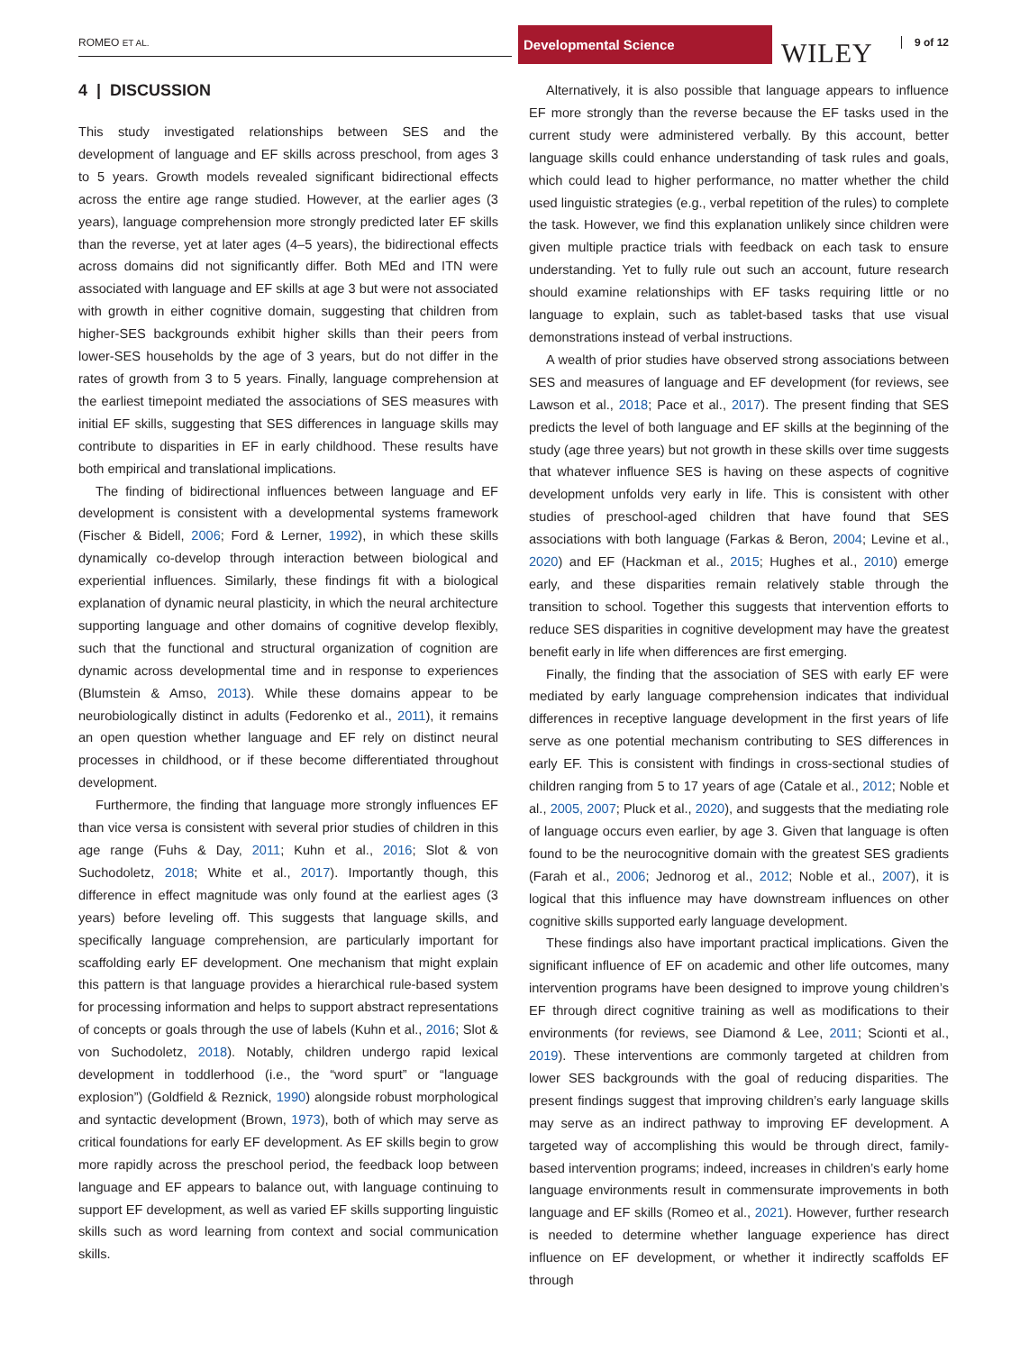ROMEO ET AL.
Developmental Science
WILEY 9 of 12
4 | DISCUSSION
This study investigated relationships between SES and the development of language and EF skills across preschool, from ages 3 to 5 years. Growth models revealed significant bidirectional effects across the entire age range studied. However, at the earlier ages (3 years), language comprehension more strongly predicted later EF skills than the reverse, yet at later ages (4–5 years), the bidirectional effects across domains did not significantly differ. Both MEd and ITN were associated with language and EF skills at age 3 but were not associated with growth in either cognitive domain, suggesting that children from higher-SES backgrounds exhibit higher skills than their peers from lower-SES households by the age of 3 years, but do not differ in the rates of growth from 3 to 5 years. Finally, language comprehension at the earliest timepoint mediated the associations of SES measures with initial EF skills, suggesting that SES differences in language skills may contribute to disparities in EF in early childhood. These results have both empirical and translational implications.
The finding of bidirectional influences between language and EF development is consistent with a developmental systems framework (Fischer & Bidell, 2006; Ford & Lerner, 1992), in which these skills dynamically co-develop through interaction between biological and experiential influences. Similarly, these findings fit with a biological explanation of dynamic neural plasticity, in which the neural architecture supporting language and other domains of cognitive develop flexibly, such that the functional and structural organization of cognition are dynamic across developmental time and in response to experiences (Blumstein & Amso, 2013). While these domains appear to be neurobiologically distinct in adults (Fedorenko et al., 2011), it remains an open question whether language and EF rely on distinct neural processes in childhood, or if these become differentiated throughout development.
Furthermore, the finding that language more strongly influences EF than vice versa is consistent with several prior studies of children in this age range (Fuhs & Day, 2011; Kuhn et al., 2016; Slot & von Suchodoletz, 2018; White et al., 2017). Importantly though, this difference in effect magnitude was only found at the earliest ages (3 years) before leveling off. This suggests that language skills, and specifically language comprehension, are particularly important for scaffolding early EF development. One mechanism that might explain this pattern is that language provides a hierarchical rule-based system for processing information and helps to support abstract representations of concepts or goals through the use of labels (Kuhn et al., 2016; Slot & von Suchodoletz, 2018). Notably, children undergo rapid lexical development in toddlerhood (i.e., the “word spurt” or “language explosion”) (Goldfield & Reznick, 1990) alongside robust morphological and syntactic development (Brown, 1973), both of which may serve as critical foundations for early EF development. As EF skills begin to grow more rapidly across the preschool period, the feedback loop between language and EF appears to balance out, with language continuing to support EF development, as well as varied EF skills supporting linguistic skills such as word learning from context and social communication skills.
Alternatively, it is also possible that language appears to influence EF more strongly than the reverse because the EF tasks used in the current study were administered verbally. By this account, better language skills could enhance understanding of task rules and goals, which could lead to higher performance, no matter whether the child used linguistic strategies (e.g., verbal repetition of the rules) to complete the task. However, we find this explanation unlikely since children were given multiple practice trials with feedback on each task to ensure understanding. Yet to fully rule out such an account, future research should examine relationships with EF tasks requiring little or no language to explain, such as tablet-based tasks that use visual demonstrations instead of verbal instructions.
A wealth of prior studies have observed strong associations between SES and measures of language and EF development (for reviews, see Lawson et al., 2018; Pace et al., 2017). The present finding that SES predicts the level of both language and EF skills at the beginning of the study (age three years) but not growth in these skills over time suggests that whatever influence SES is having on these aspects of cognitive development unfolds very early in life. This is consistent with other studies of preschool-aged children that have found that SES associations with both language (Farkas & Beron, 2004; Levine et al., 2020) and EF (Hackman et al., 2015; Hughes et al., 2010) emerge early, and these disparities remain relatively stable through the transition to school. Together this suggests that intervention efforts to reduce SES disparities in cognitive development may have the greatest benefit early in life when differences are first emerging.
Finally, the finding that the association of SES with early EF were mediated by early language comprehension indicates that individual differences in receptive language development in the first years of life serve as one potential mechanism contributing to SES differences in early EF. This is consistent with findings in cross-sectional studies of children ranging from 5 to 17 years of age (Catale et al., 2012; Noble et al., 2005, 2007; Pluck et al., 2020), and suggests that the mediating role of language occurs even earlier, by age 3. Given that language is often found to be the neurocognitive domain with the greatest SES gradients (Farah et al., 2006; Jednorog et al., 2012; Noble et al., 2007), it is logical that this influence may have downstream influences on other cognitive skills supported early language development.
These findings also have important practical implications. Given the significant influence of EF on academic and other life outcomes, many intervention programs have been designed to improve young children’s EF through direct cognitive training as well as modifications to their environments (for reviews, see Diamond & Lee, 2011; Scionti et al., 2019). These interventions are commonly targeted at children from lower SES backgrounds with the goal of reducing disparities. The present findings suggest that improving children’s early language skills may serve as an indirect pathway to improving EF development. A targeted way of accomplishing this would be through direct, family-based intervention programs; indeed, increases in children’s early home language environments result in commensurate improvements in both language and EF skills (Romeo et al., 2021). However, further research is needed to determine whether language experience has direct influence on EF development, or whether it indirectly scaffolds EF through